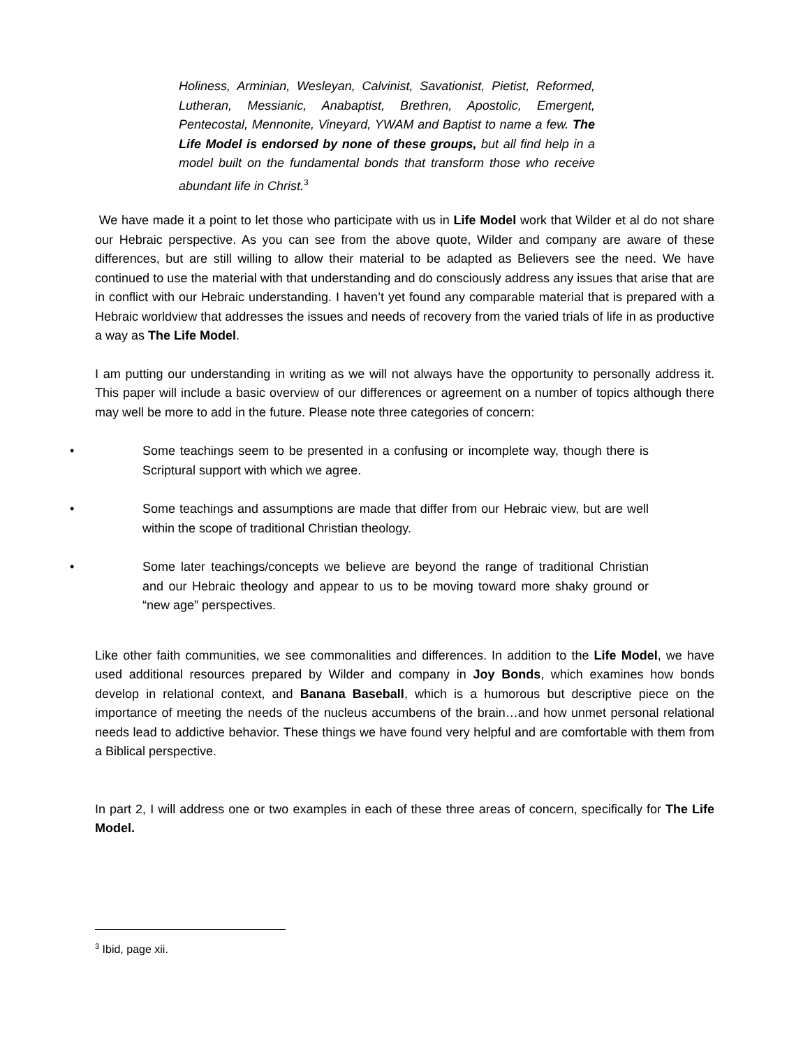Holiness, Arminian, Wesleyan, Calvinist, Savationist, Pietist, Reformed, Lutheran, Messianic, Anabaptist, Brethren, Apostolic, Emergent, Pentecostal, Mennonite, Vineyard, YWAM and Baptist to name a few. The Life Model is endorsed by none of these groups, but all find help in a model built on the fundamental bonds that transform those who receive abundant life in Christ.<sup>3</sup>
We have made it a point to let those who participate with us in Life Model work that Wilder et al do not share our Hebraic perspective. As you can see from the above quote, Wilder and company are aware of these differences, but are still willing to allow their material to be adapted as Believers see the need. We have continued to use the material with that understanding and do consciously address any issues that arise that are in conflict with our Hebraic understanding. I haven’t yet found any comparable material that is prepared with a Hebraic worldview that addresses the issues and needs of recovery from the varied trials of life in as productive a way as The Life Model.
I am putting our understanding in writing as we will not always have the opportunity to personally address it. This paper will include a basic overview of our differences or agreement on a number of topics although there may well be more to add in the future. Please note three categories of concern:
• Some teachings seem to be presented in a confusing or incomplete way, though there is Scriptural support with which we agree.
• Some teachings and assumptions are made that differ from our Hebraic view, but are well within the scope of traditional Christian theology.
• Some later teachings/concepts we believe are beyond the range of traditional Christian and our Hebraic theology and appear to us to be moving toward more shaky ground or “new age” perspectives.
Like other faith communities, we see commonalities and differences. In addition to the Life Model, we have used additional resources prepared by Wilder and company in Joy Bonds, which examines how bonds develop in relational context, and Banana Baseball, which is a humorous but descriptive piece on the importance of meeting the needs of the nucleus accumbens of the brain…and how unmet personal relational needs lead to addictive behavior. These things we have found very helpful and are comfortable with them from a Biblical perspective.
In part 2, I will address one or two examples in each of these three areas of concern, specifically for The Life Model.
<sup>3</sup> Ibid, page xii.